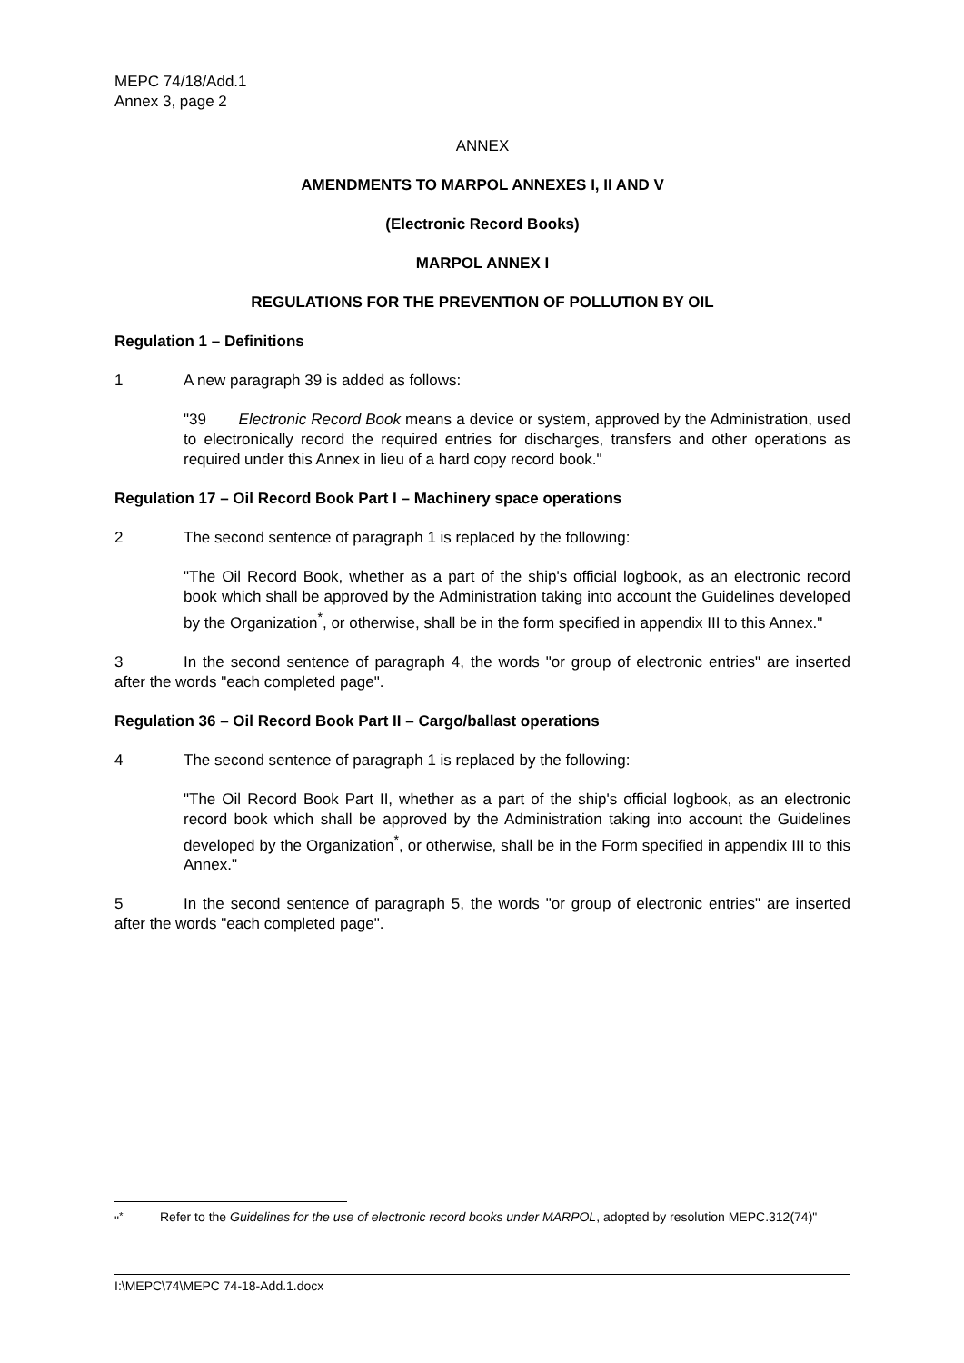MEPC 74/18/Add.1
Annex 3, page 2
ANNEX
AMENDMENTS TO MARPOL ANNEXES I, II AND V
(Electronic Record Books)
MARPOL ANNEX I
REGULATIONS FOR THE PREVENTION OF POLLUTION BY OIL
Regulation 1 – Definitions
1 A new paragraph 39 is added as follows:
"39 Electronic Record Book means a device or system, approved by the Administration, used to electronically record the required entries for discharges, transfers and other operations as required under this Annex in lieu of a hard copy record book."
Regulation 17 – Oil Record Book Part I – Machinery space operations
2 The second sentence of paragraph 1 is replaced by the following:
"The Oil Record Book, whether as a part of the ship's official logbook, as an electronic record book which shall be approved by the Administration taking into account the Guidelines developed by the Organization<sup>*</sup>, or otherwise, shall be in the form specified in appendix III to this Annex."
3 In the second sentence of paragraph 4, the words "or group of electronic entries" are inserted after the words "each completed page".
Regulation 36 – Oil Record Book Part II – Cargo/ballast operations
4 The second sentence of paragraph 1 is replaced by the following:
"The Oil Record Book Part II, whether as a part of the ship's official logbook, as an electronic record book which shall be approved by the Administration taking into account the Guidelines developed by the Organization<sup>*</sup>, or otherwise, shall be in the Form specified in appendix III to this Annex."
5 In the second sentence of paragraph 5, the words "or group of electronic entries" are inserted after the words "each completed page".
"<sup>*</sup> Refer to the Guidelines for the use of electronic record books under MARPOL, adopted by resolution MEPC.312(74)"
I:\MEPC\74\MEPC 74-18-Add.1.docx